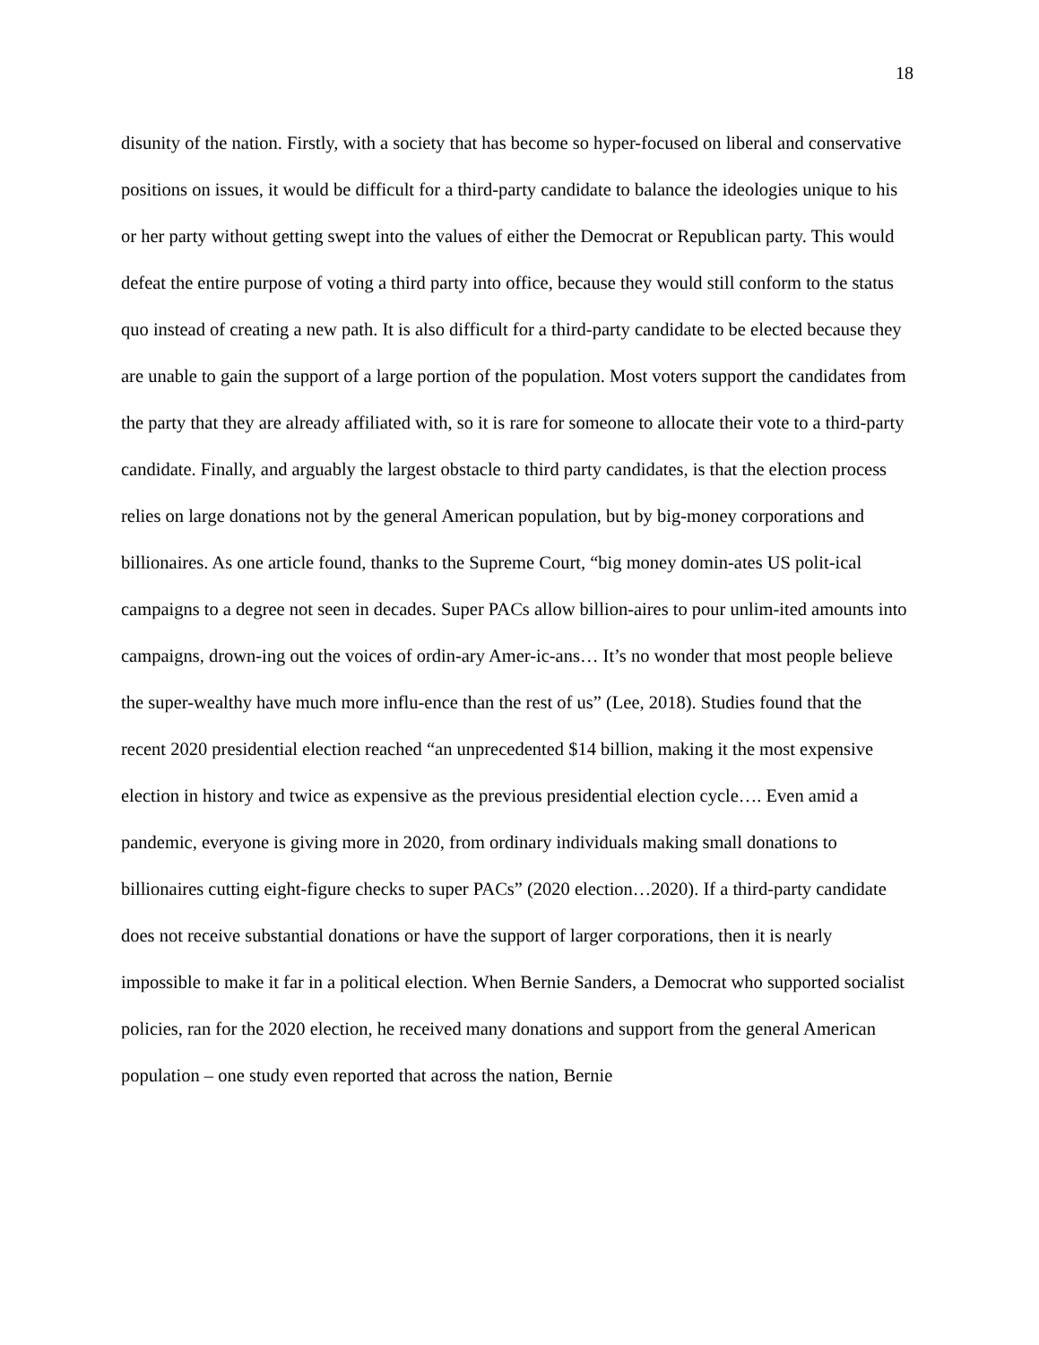18
disunity of the nation. Firstly, with a society that has become so hyper-focused on liberal and conservative positions on issues, it would be difficult for a third-party candidate to balance the ideologies unique to his or her party without getting swept into the values of either the Democrat or Republican party. This would defeat the entire purpose of voting a third party into office, because they would still conform to the status quo instead of creating a new path. It is also difficult for a third-party candidate to be elected because they are unable to gain the support of a large portion of the population. Most voters support the candidates from the party that they are already affiliated with, so it is rare for someone to allocate their vote to a third-party candidate. Finally, and arguably the largest obstacle to third party candidates, is that the election process relies on large donations not by the general American population, but by big-money corporations and billionaires. As one article found, thanks to the Supreme Court, “big money domin-ates US polit-ical campaigns to a degree not seen in decades. Super PACs allow billion-aires to pour unlim-ited amounts into campaigns, drown-ing out the voices of ordin-ary Amer-ic-ans… It’s no wonder that most people believe the super-wealthy have much more influ-ence than the rest of us” (Lee, 2018). Studies found that the recent 2020 presidential election reached “an unprecedented $14 billion, making it the most expensive election in history and twice as expensive as the previous presidential election cycle…. Even amid a pandemic, everyone is giving more in 2020, from ordinary individuals making small donations to billionaires cutting eight-figure checks to super PACs” (2020 election…2020). If a third-party candidate does not receive substantial donations or have the support of larger corporations, then it is nearly impossible to make it far in a political election. When Bernie Sanders, a Democrat who supported socialist policies, ran for the 2020 election, he received many donations and support from the general American population – one study even reported that across the nation, Bernie